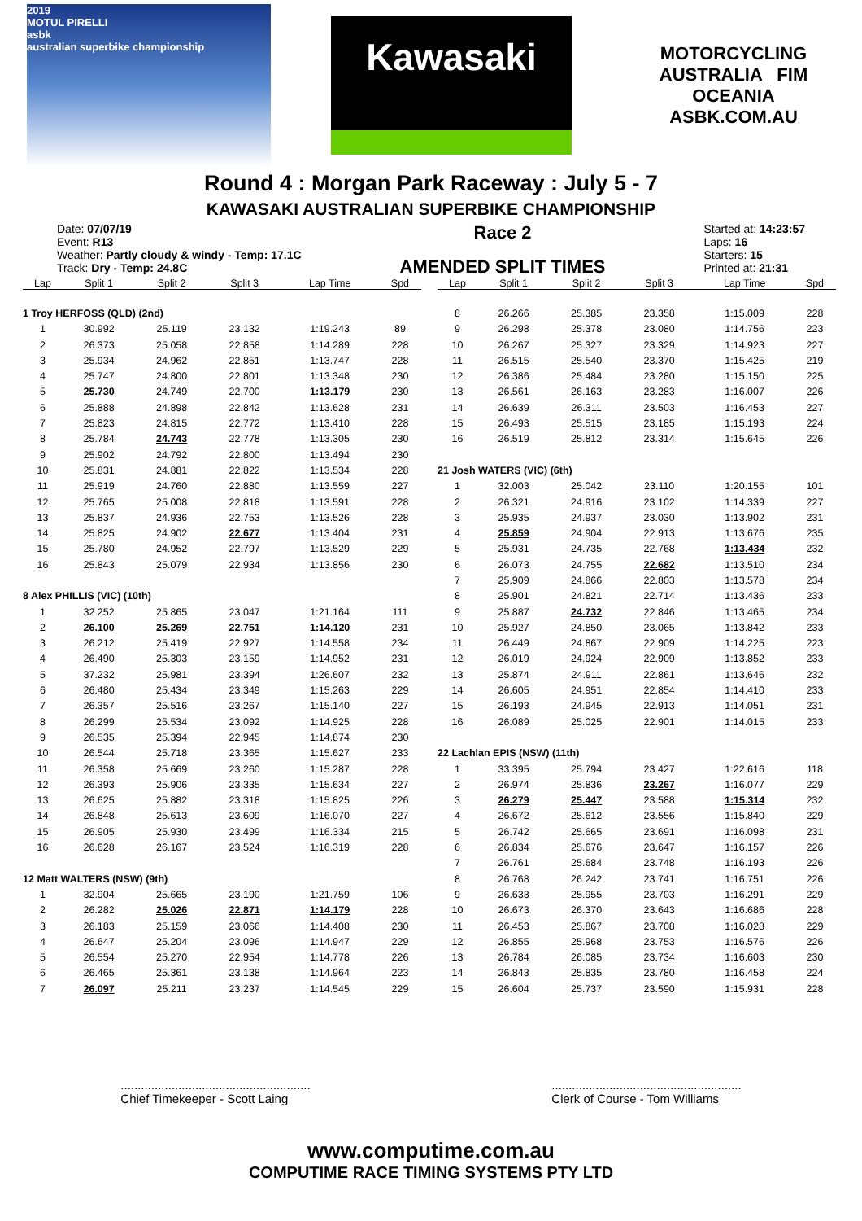2019
MOTUL PIRELLI
asbk
australian superbike championship
Kawasaki
MOTORCYCLING AUSTRALIA FIM OCEANIA
ASBK.COM.AU
Round 4 : Morgan Park Raceway : July 5 - 7
KAWASAKI AUSTRALIAN SUPERBIKE CHAMPIONSHIP
Date: 07/07/19
Event: R13
Weather: Partly cloudy & windy - Temp: 17.1C
Track: Dry - Temp: 24.8C
Race 2
AMENDED SPLIT TIMES
Started at: 14:23:57
Laps: 16
Starters: 15
Printed at: 21:31
| Lap | Split 1 | Split 2 | Split 3 | Lap Time | Spd |
| --- | --- | --- | --- | --- | --- |
| 1 Troy HERFOSS (QLD) (2nd) | | | | | |
| 1 | 30.992 | 25.119 | 23.132 | 1:19.243 | 89 |
| 2 | 26.373 | 25.058 | 22.858 | 1:14.289 | 228 |
| 3 | 25.934 | 24.962 | 22.851 | 1:13.747 | 228 |
| 4 | 25.747 | 24.800 | 22.801 | 1:13.348 | 230 |
| 5 | 25.730 | 24.749 | 22.700 | 1:13.179 | 230 |
| 6 | 25.888 | 24.898 | 22.842 | 1:13.628 | 231 |
| 7 | 25.823 | 24.815 | 22.772 | 1:13.410 | 228 |
| 8 | 25.784 | 24.743 | 22.778 | 1:13.305 | 230 |
| 9 | 25.902 | 24.792 | 22.800 | 1:13.494 | 230 |
| 10 | 25.831 | 24.881 | 22.822 | 1:13.534 | 228 |
| 11 | 25.919 | 24.760 | 22.880 | 1:13.559 | 227 |
| 12 | 25.765 | 25.008 | 22.818 | 1:13.591 | 228 |
| 13 | 25.837 | 24.936 | 22.753 | 1:13.526 | 228 |
| 14 | 25.825 | 24.902 | 22.677 | 1:13.404 | 231 |
| 15 | 25.780 | 24.952 | 22.797 | 1:13.529 | 229 |
| 16 | 25.843 | 25.079 | 22.934 | 1:13.856 | 230 |
| 8 Alex PHILLIS (VIC) (10th) | | | | | |
| 1 | 32.252 | 25.865 | 23.047 | 1:21.164 | 111 |
| 2 | 26.100 | 25.269 | 22.751 | 1:14.120 | 231 |
| 3 | 26.212 | 25.419 | 22.927 | 1:14.558 | 234 |
| 4 | 26.490 | 25.303 | 23.159 | 1:14.952 | 231 |
| 5 | 37.232 | 25.981 | 23.394 | 1:26.607 | 232 |
| 6 | 26.480 | 25.434 | 23.349 | 1:15.263 | 229 |
| 7 | 26.357 | 25.516 | 23.267 | 1:15.140 | 227 |
| 8 | 26.299 | 25.534 | 23.092 | 1:14.925 | 228 |
| 9 | 26.535 | 25.394 | 22.945 | 1:14.874 | 230 |
| 10 | 26.544 | 25.718 | 23.365 | 1:15.627 | 233 |
| 11 | 26.358 | 25.669 | 23.260 | 1:15.287 | 228 |
| 12 | 26.393 | 25.906 | 23.335 | 1:15.634 | 227 |
| 13 | 26.625 | 25.882 | 23.318 | 1:15.825 | 226 |
| 14 | 26.848 | 25.613 | 23.609 | 1:16.070 | 227 |
| 15 | 26.905 | 25.930 | 23.499 | 1:16.334 | 215 |
| 16 | 26.628 | 26.167 | 23.524 | 1:16.319 | 228 |
| 12 Matt WALTERS (NSW) (9th) | | | | | |
| 1 | 32.904 | 25.665 | 23.190 | 1:21.759 | 106 |
| 2 | 26.282 | 25.026 | 22.871 | 1:14.179 | 228 |
| 3 | 26.183 | 25.159 | 23.066 | 1:14.408 | 230 |
| 4 | 26.647 | 25.204 | 23.096 | 1:14.947 | 229 |
| 5 | 26.554 | 25.270 | 22.954 | 1:14.778 | 226 |
| 6 | 26.465 | 25.361 | 23.138 | 1:14.964 | 223 |
| 7 | 26.097 | 25.211 | 23.237 | 1:14.545 | 229 |
| Lap | Split 1 | Split 2 | Split 3 | Lap Time | Spd |
| --- | --- | --- | --- | --- | --- |
| 8 | 26.266 | 25.385 | 23.358 | 1:15.009 | 228 |
| 9 | 26.298 | 25.378 | 23.080 | 1:14.756 | 223 |
| 10 | 26.267 | 25.327 | 23.329 | 1:14.923 | 227 |
| 11 | 26.515 | 25.540 | 23.370 | 1:15.425 | 219 |
| 12 | 26.386 | 25.484 | 23.280 | 1:15.150 | 225 |
| 13 | 26.561 | 26.163 | 23.283 | 1:16.007 | 226 |
| 14 | 26.639 | 26.311 | 23.503 | 1:16.453 | 227 |
| 15 | 26.493 | 25.515 | 23.185 | 1:15.193 | 224 |
| 16 | 26.519 | 25.812 | 23.314 | 1:15.645 | 226 |
| 21 Josh WATERS (VIC) (6th) | | | | | |
| 1 | 32.003 | 25.042 | 23.110 | 1:20.155 | 101 |
| 2 | 26.321 | 24.916 | 23.102 | 1:14.339 | 227 |
| 3 | 25.935 | 24.937 | 23.030 | 1:13.902 | 231 |
| 4 | 25.859 | 24.904 | 22.913 | 1:13.676 | 235 |
| 5 | 25.931 | 24.735 | 22.768 | 1:13.434 | 232 |
| 6 | 26.073 | 24.755 | 22.682 | 1:13.510 | 234 |
| 7 | 25.909 | 24.866 | 22.803 | 1:13.578 | 234 |
| 8 | 25.901 | 24.821 | 22.714 | 1:13.436 | 233 |
| 9 | 25.887 | 24.732 | 22.846 | 1:13.465 | 234 |
| 10 | 25.927 | 24.850 | 23.065 | 1:13.842 | 233 |
| 11 | 26.449 | 24.867 | 22.909 | 1:14.225 | 223 |
| 12 | 26.019 | 24.924 | 22.909 | 1:13.852 | 233 |
| 13 | 25.874 | 24.911 | 22.861 | 1:13.646 | 232 |
| 14 | 26.605 | 24.951 | 22.854 | 1:14.410 | 233 |
| 15 | 26.193 | 24.945 | 22.913 | 1:14.051 | 231 |
| 16 | 26.089 | 25.025 | 22.901 | 1:14.015 | 233 |
| 22 Lachlan EPIS (NSW) (11th) | | | | | |
| 1 | 33.395 | 25.794 | 23.427 | 1:22.616 | 118 |
| 2 | 26.974 | 25.836 | 23.267 | 1:16.077 | 229 |
| 3 | 26.279 | 25.447 | 23.588 | 1:15.314 | 232 |
| 4 | 26.672 | 25.612 | 23.556 | 1:15.840 | 229 |
| 5 | 26.742 | 25.665 | 23.691 | 1:16.098 | 231 |
| 6 | 26.834 | 25.676 | 23.647 | 1:16.157 | 226 |
| 7 | 26.761 | 25.684 | 23.748 | 1:16.193 | 226 |
| 8 | 26.768 | 26.242 | 23.741 | 1:16.751 | 226 |
| 9 | 26.633 | 25.955 | 23.703 | 1:16.291 | 229 |
| 10 | 26.673 | 26.370 | 23.643 | 1:16.686 | 228 |
| 11 | 26.453 | 25.867 | 23.708 | 1:16.028 | 229 |
| 12 | 26.855 | 25.968 | 23.753 | 1:16.576 | 226 |
| 13 | 26.784 | 26.085 | 23.734 | 1:16.603 | 230 |
| 14 | 26.843 | 25.835 | 23.780 | 1:16.458 | 224 |
| 15 | 26.604 | 25.737 | 23.590 | 1:15.931 | 228 |
........................................................
Chief Timekeeper - Scott Laing
........................................................
Clerk of Course - Tom Williams
www.computime.com.au
COMPUTIME RACE TIMING SYSTEMS PTY LTD